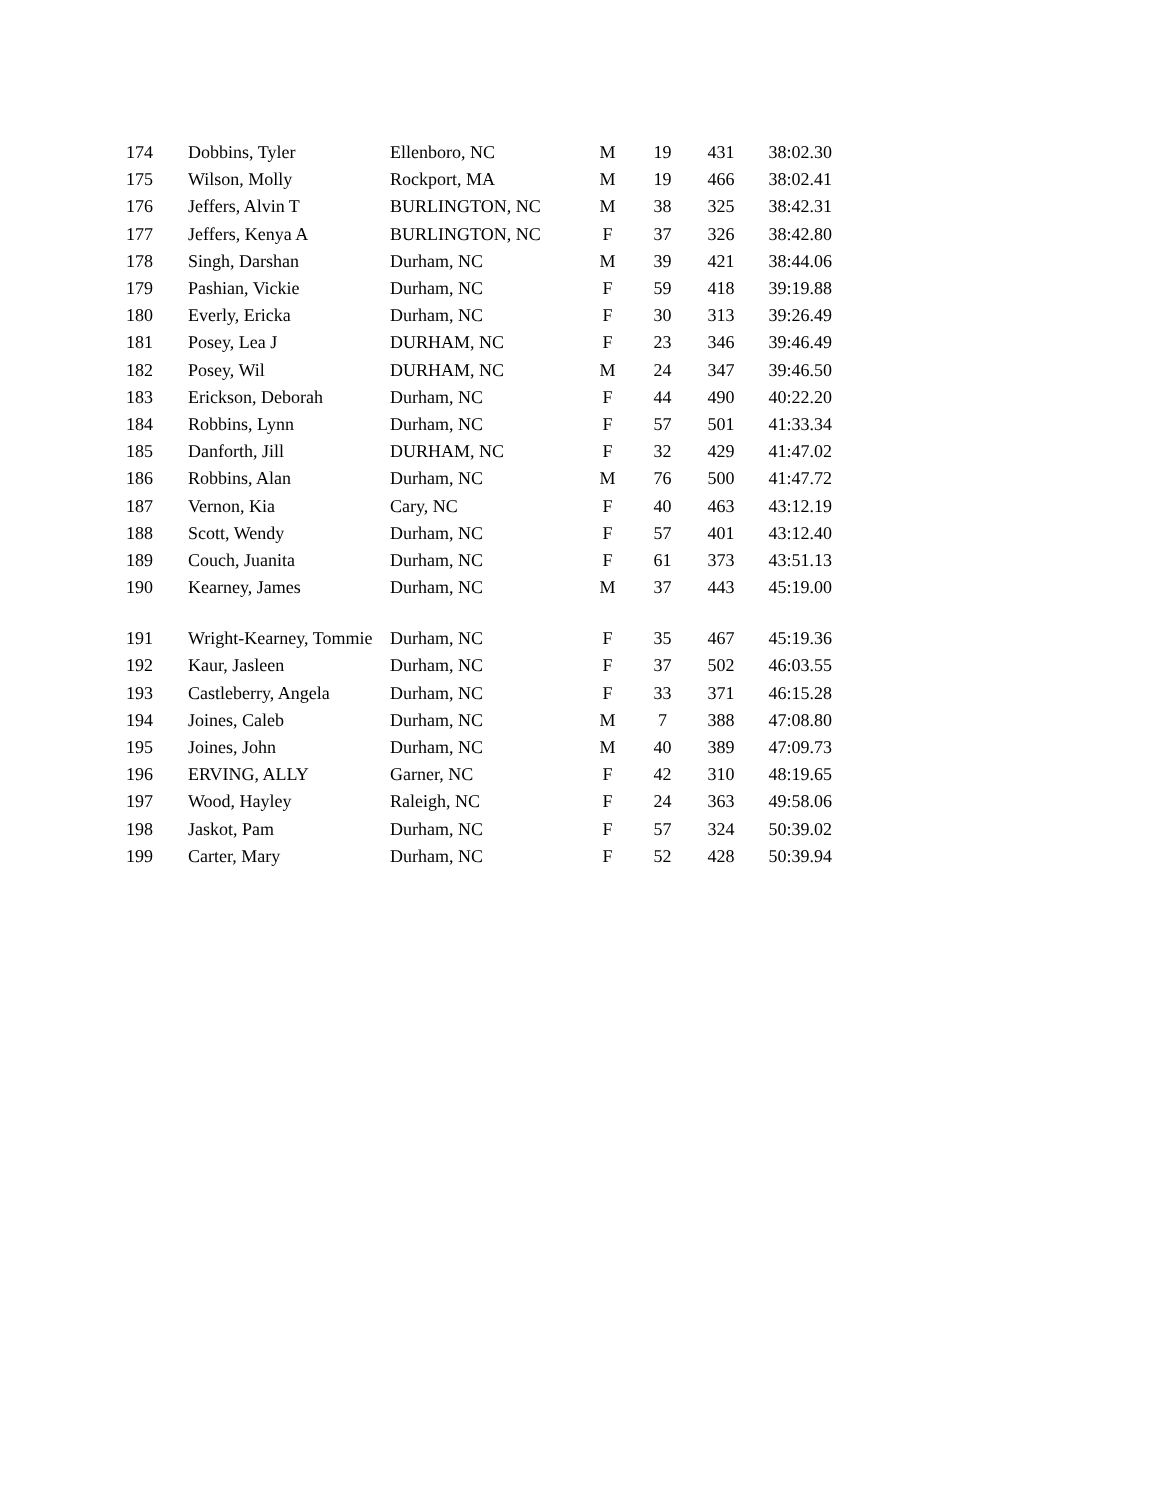| 174 | Dobbins, Tyler | Ellenboro, NC | M | 19 | 431 | 38:02.30 |
| 175 | Wilson, Molly | Rockport, MA | M | 19 | 466 | 38:02.41 |
| 176 | Jeffers, Alvin T | BURLINGTON, NC | M | 38 | 325 | 38:42.31 |
| 177 | Jeffers, Kenya A | BURLINGTON, NC | F | 37 | 326 | 38:42.80 |
| 178 | Singh, Darshan | Durham, NC | M | 39 | 421 | 38:44.06 |
| 179 | Pashian, Vickie | Durham, NC | F | 59 | 418 | 39:19.88 |
| 180 | Everly, Ericka | Durham, NC | F | 30 | 313 | 39:26.49 |
| 181 | Posey, Lea J | DURHAM, NC | F | 23 | 346 | 39:46.49 |
| 182 | Posey, Wil | DURHAM, NC | M | 24 | 347 | 39:46.50 |
| 183 | Erickson, Deborah | Durham, NC | F | 44 | 490 | 40:22.20 |
| 184 | Robbins, Lynn | Durham, NC | F | 57 | 501 | 41:33.34 |
| 185 | Danforth, Jill | DURHAM, NC | F | 32 | 429 | 41:47.02 |
| 186 | Robbins, Alan | Durham, NC | M | 76 | 500 | 41:47.72 |
| 187 | Vernon, Kia | Cary, NC | F | 40 | 463 | 43:12.19 |
| 188 | Scott, Wendy | Durham, NC | F | 57 | 401 | 43:12.40 |
| 189 | Couch, Juanita | Durham, NC | F | 61 | 373 | 43:51.13 |
| 190 | Kearney, James | Durham, NC | M | 37 | 443 | 45:19.00 |
| 191 | Wright-Kearney, Tommie | Durham, NC | F | 35 | 467 | 45:19.36 |
| 192 | Kaur, Jasleen | Durham, NC | F | 37 | 502 | 46:03.55 |
| 193 | Castleberry, Angela | Durham, NC | F | 33 | 371 | 46:15.28 |
| 194 | Joines, Caleb | Durham, NC | M | 7 | 388 | 47:08.80 |
| 195 | Joines, John | Durham, NC | M | 40 | 389 | 47:09.73 |
| 196 | ERVING, ALLY | Garner, NC | F | 42 | 310 | 48:19.65 |
| 197 | Wood, Hayley | Raleigh, NC | F | 24 | 363 | 49:58.06 |
| 198 | Jaskot, Pam | Durham, NC | F | 57 | 324 | 50:39.02 |
| 199 | Carter, Mary | Durham, NC | F | 52 | 428 | 50:39.94 |